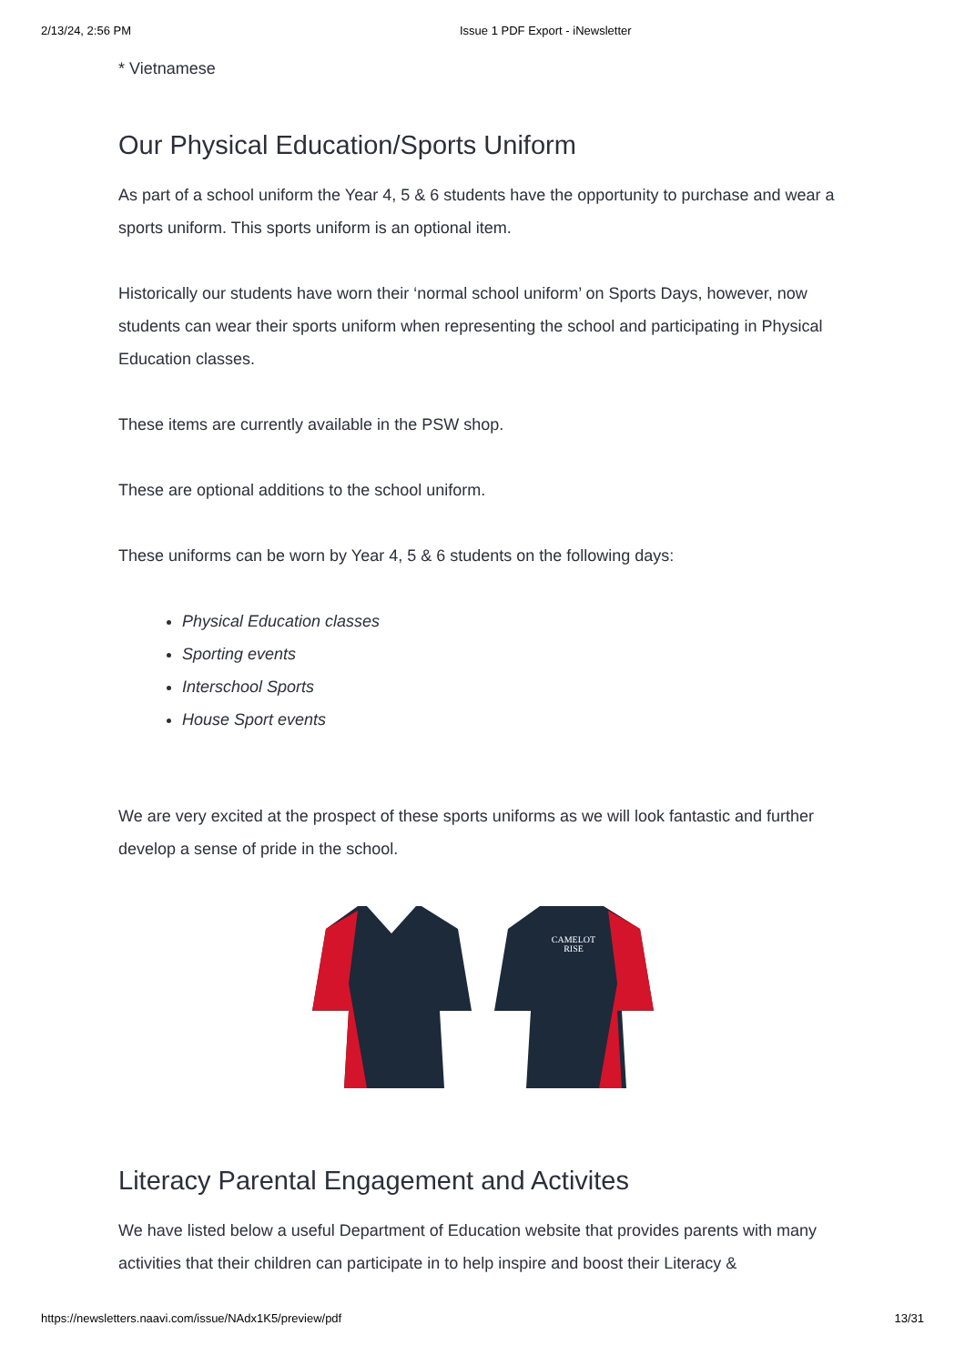2/13/24, 2:56 PM Issue 1 PDF Export - iNewsletter
* Vietnamese
Our Physical Education/Sports Uniform
As part of a school uniform the Year 4, 5 & 6 students have the opportunity to purchase and wear a sports uniform. This sports uniform is an optional item.
Historically our students have worn their ‘normal school uniform’ on Sports Days, however, now students can wear their sports uniform when representing the school and participating in Physical Education classes.
These items are currently available in the PSW shop.
These are optional additions to the school uniform.
These uniforms can be worn by Year 4, 5 & 6 students on the following days:
Physical Education classes
Sporting events
Interschool Sports
House Sport events
We are very excited at the prospect of these sports uniforms as we will look fantastic and further develop a sense of pride in the school.
CAMELOT
RISE
Literacy Parental Engagement and Activites
We have listed below a useful Department of Education website that provides parents with many activities that their children can participate in to help inspire and boost their Literacy &
https://newsletters.naavi.com/issue/NAdx1K5/preview/pdf 13/31